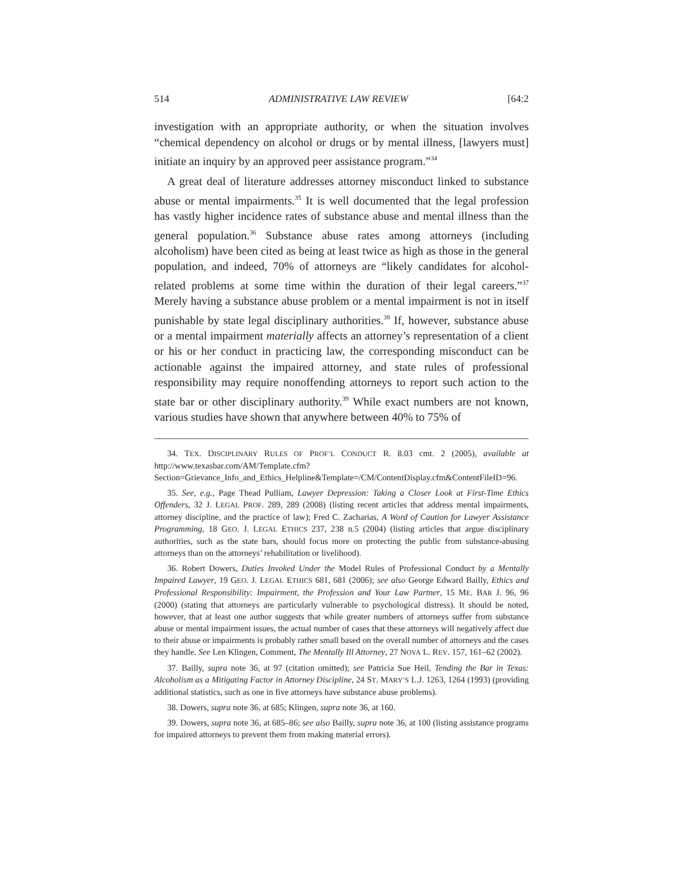514 ADMINISTRATIVE LAW REVIEW [64:2
investigation with an appropriate authority, or when the situation involves “chemical dependency on alcohol or drugs or by mental illness, [lawyers must] initiate an inquiry by an approved peer assistance program.”<sup>34</sup>
A great deal of literature addresses attorney misconduct linked to substance abuse or mental impairments.<sup>35</sup> It is well documented that the legal profession has vastly higher incidence rates of substance abuse and mental illness than the general population.<sup>36</sup> Substance abuse rates among attorneys (including alcoholism) have been cited as being at least twice as high as those in the general population, and indeed, 70% of attorneys are “likely candidates for alcohol-related problems at some time within the duration of their legal careers.”<sup>37</sup> Merely having a substance abuse problem or a mental impairment is not in itself punishable by state legal disciplinary authorities.<sup>38</sup> If, however, substance abuse or a mental impairment materially affects an attorney’s representation of a client or his or her conduct in practicing law, the corresponding misconduct can be actionable against the impaired attorney, and state rules of professional responsibility may require nonoffending attorneys to report such action to the state bar or other disciplinary authority.<sup>39</sup> While exact numbers are not known, various studies have shown that anywhere between 40% to 75% of
34. TEX. DISCIPLINARY RULES OF PROF’L CONDUCT R. 8.03 cmt. 2 (2005), available at http://www.texasbar.com/AM/Template.cfm?Section=Grievance_Info_and_Ethics_Helpline&Template=/CM/ContentDisplay.cfm&ContentFileID=96.
35. See, e.g., Page Thead Pulliam, Lawyer Depression: Taking a Closer Look at First-Time Ethics Offenders, 32 J. LEGAL PROF. 289, 289 (2008) (listing recent articles that address mental impairments, attorney discipline, and the practice of law); Fred C. Zacharias, A Word of Caution for Lawyer Assistance Programming, 18 GEO. J. LEGAL ETHICS 237, 238 n.5 (2004) (listing articles that argue disciplinary authorities, such as the state bars, should focus more on protecting the public from substance-abusing attorneys than on the attorneys’ rehabilitation or livelihood).
36. Robert Dowers, Duties Invoked Under the Model Rules of Professional Conduct by a Mentally Impaired Lawyer, 19 GEO. J. LEGAL ETHICS 681, 681 (2006); see also George Edward Bailly, Ethics and Professional Responsibility: Impairment, the Profession and Your Law Partner, 15 ME. BAR J. 96, 96 (2000) (stating that attorneys are particularly vulnerable to psychological distress). It should be noted, however, that at least one author suggests that while greater numbers of attorneys suffer from substance abuse or mental impairment issues, the actual number of cases that these attorneys will negatively affect due to their abuse or impairments is probably rather small based on the overall number of attorneys and the cases they handle. See Len Klingen, Comment, The Mentally Ill Attorney, 27 NOVA L. REV. 157, 161–62 (2002).
37. Bailly, supra note 36, at 97 (citation omitted); see Patricia Sue Heil, Tending the Bar in Texas: Alcoholism as a Mitigating Factor in Attorney Discipline, 24 ST. MARY’S L.J. 1263, 1264 (1993) (providing additional statistics, such as one in five attorneys have substance abuse problems).
38. Dowers, supra note 36, at 685; Klingen, supra note 36, at 160.
39. Dowers, supra note 36, at 685–86; see also Bailly, supra note 36, at 100 (listing assistance programs for impaired attorneys to prevent them from making material errors).